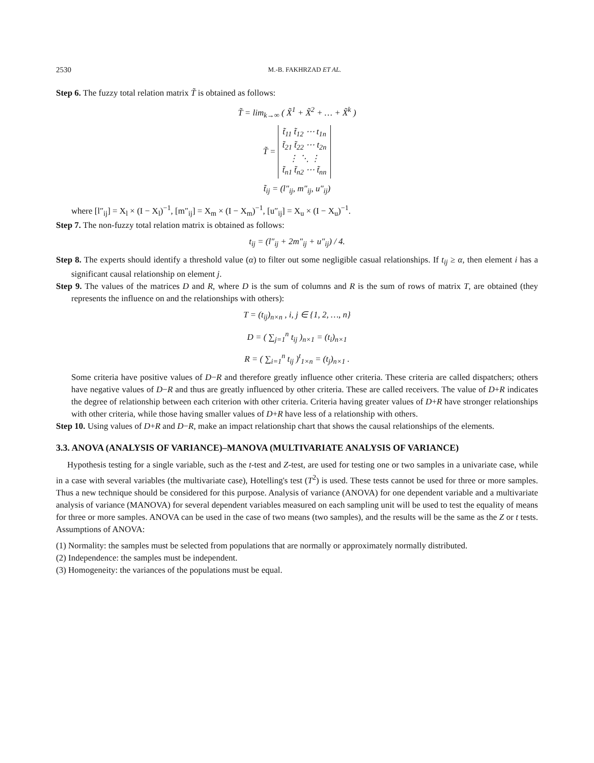2530 M.-B. FAKHRZAD ET AL.
Step 6. The fuzzy total relation matrix T̃ is obtained as follows:
T̃ = lim<sub>k→∞</sub> ( X̃<sup>1</sup> + X̃<sup>2</sup> + … + X̃<sup>k</sup> )
T̃ = t̃<sub>11</sub> t̃<sub>12</sub> ⋯ t<sub>1n</sub>
t̃<sub>21</sub> t̃<sub>22</sub> ⋯ t<sub>2n</sub>
⋮ ⋱ ⋮
t̃<sub>n1</sub> t̃<sub>n2</sub> ⋯ t̃<sub>nn</sub>
t̃<sub>ij</sub> = (l″<sub>ij</sub>, m″<sub>ij</sub>, u″<sub>ij</sub>)
where [l″<sub>ij</sub>] = X<sub>l</sub> × (I − X<sub>l</sub>)<sup>−1</sup>, [m″<sub>ij</sub>] = X<sub>m</sub> × (I − X<sub>m</sub>)<sup>−1</sup>, [u″<sub>ij</sub>] = X<sub>u</sub> × (I − X<sub>u</sub>)<sup>−1</sup>.
Step 7. The non-fuzzy total relation matrix is obtained as follows:
t<sub>ij</sub> = (l″<sub>ij</sub> + 2m″<sub>ij</sub> + u″<sub>ij</sub>) / 4.
Step 8. The experts should identify a threshold value (α) to filter out some negligible casual relationships. If t<sub>ij</sub> ≥ α, then element i has a significant causal relationship on element j.
Step 9. The values of the matrices D and R, where D is the sum of columns and R is the sum of rows of matrix T, are obtained (they represents the influence on and the relationships with others):
T = (t<sub>ij</sub>)<sub>n×n</sub> , i, j ∈ {1, 2, …, n}
D = ( ∑<sub>j=1</sub><sup>n</sup> t<sub>ij</sub> )<sub>n×1</sub> = (t<sub>i</sub>)<sub>n×1</sub>
R = ( ∑<sub>i=1</sub><sup>n</sup> t<sub>ij</sub> )<sup>t</sup><sub>1×n</sub> = (t<sub>j</sub>)<sub>n×1</sub> .
Some criteria have positive values of D−R and therefore greatly influence other criteria. These criteria are called dispatchers; others have negative values of D−R and thus are greatly influenced by other criteria. These are called receivers. The value of D+R indicates the degree of relationship between each criterion with other criteria. Criteria having greater values of D+R have stronger relationships with other criteria, while those having smaller values of D+R have less of a relationship with others.
Step 10. Using values of D+R and D−R, make an impact relationship chart that shows the causal relationships of the elements.
3.3. ANOVA (ANALYSIS OF VARIANCE)–MANOVA (MULTIVARIATE ANALYSIS OF VARIANCE)
Hypothesis testing for a single variable, such as the t-test and Z-test, are used for testing one or two samples in a univariate case, while in a case with several variables (the multivariate case), Hotelling's test (T<sup>2</sup>) is used. These tests cannot be used for three or more samples. Thus a new technique should be considered for this purpose. Analysis of variance (ANOVA) for one dependent variable and a multivariate analysis of variance (MANOVA) for several dependent variables measured on each sampling unit will be used to test the equality of means for three or more samples. ANOVA can be used in the case of two means (two samples), and the results will be the same as the Z or t tests. Assumptions of ANOVA:
(1) Normality: the samples must be selected from populations that are normally or approximately normally distributed.
(2) Independence: the samples must be independent.
(3) Homogeneity: the variances of the populations must be equal.